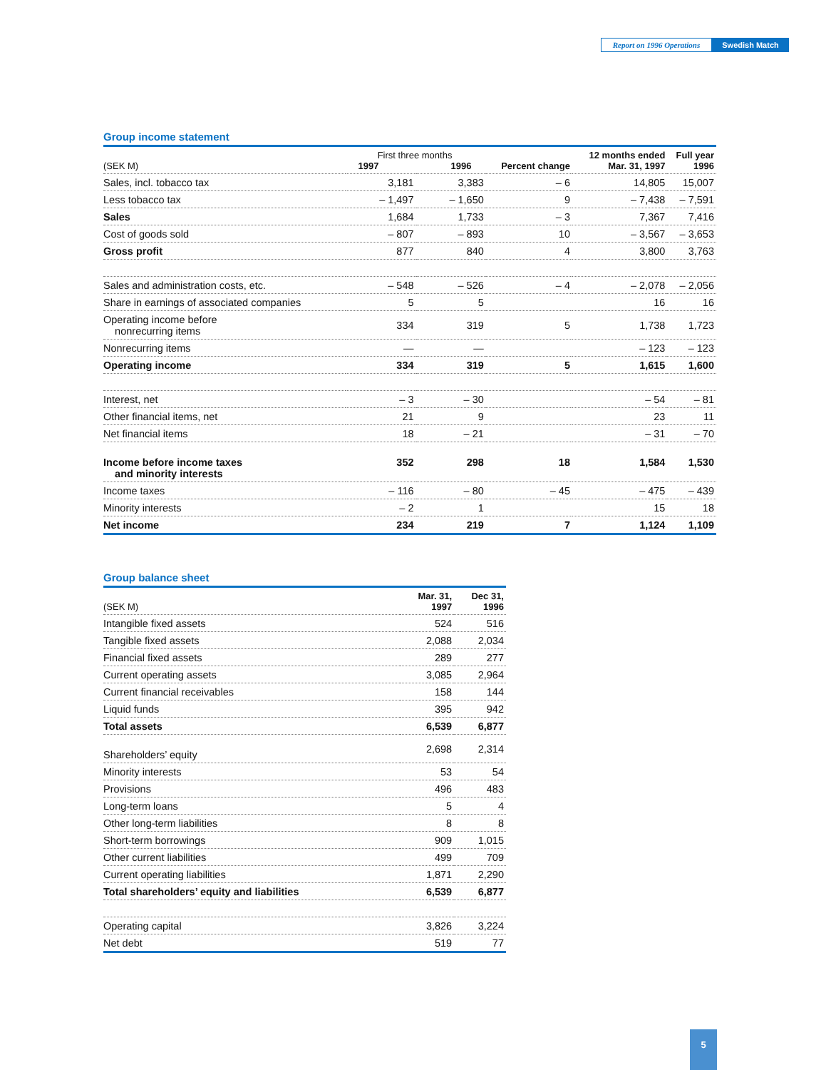Report on 1996 Operations
Swedish Match
Group income statement
| (SEK M) | First three months 1997 1996 | | Percent change | 12 months ended Mar. 31, 1997 | Full year 1996 |
| --- | --- | --- | --- | --- | --- |
| Sales, incl. tobacco tax | 3,181 | 3,383 | – 6 | 14,805 | 15,007 |
| Less tobacco tax | – 1,497 | – 1,650 | 9 | – 7,438 | – 7,591 |
| Sales | 1,684 | 1,733 | – 3 | 7,367 | 7,416 |
| Cost of goods sold | – 807 | – 893 | 10 | – 3,567 | – 3,653 |
| Gross profit | 877 | 840 | 4 | 3,800 | 3,763 |
| Sales and administration costs, etc. | – 548 | – 526 | – 4 | – 2,078 | – 2,056 |
| Share in earnings of associated companies | 5 | 5 | | 16 | 16 |
| Operating income before nonrecurring items | 334 | 319 | 5 | 1,738 | 1,723 |
| Nonrecurring items | — | — | | – 123 | – 123 |
| Operating income | 334 | 319 | 5 | 1,615 | 1,600 |
| Interest, net | – 3 | – 30 | | – 54 | – 81 |
| Other financial items, net | 21 | 9 | | 23 | 11 |
| Net financial items | 18 | – 21 | | – 31 | – 70 |
| Income before income taxes and minority interests | 352 | 298 | 18 | 1,584 | 1,530 |
| Income taxes | – 116 | – 80 | – 45 | – 475 | – 439 |
| Minority interests | – 2 | 1 | | 15 | 18 |
| Net income | 234 | 219 | 7 | 1,124 | 1,109 |
Group balance sheet
| (SEK M) | Mar. 31, 1997 | Dec 31, 1996 |
| --- | --- | --- |
| Intangible fixed assets | 524 | 516 |
| Tangible fixed assets | 2,088 | 2,034 |
| Financial fixed assets | 289 | 277 |
| Current operating assets | 3,085 | 2,964 |
| Current financial receivables | 158 | 144 |
| Liquid funds | 395 | 942 |
| Total assets | 6,539 | 6,877 |
| Shareholders’ equity | 2,698 | 2,314 |
| Minority interests | 53 | 54 |
| Provisions | 496 | 483 |
| Long-term loans | 5 | 4 |
| Other long-term liabilities | 8 | 8 |
| Short-term borrowings | 909 | 1,015 |
| Other current liabilities | 499 | 709 |
| Current operating liabilities | 1,871 | 2,290 |
| Total shareholders’ equity and liabilities | 6,539 | 6,877 |
| Operating capital | 3,826 | 3,224 |
| Net debt | 519 | 77 |
5